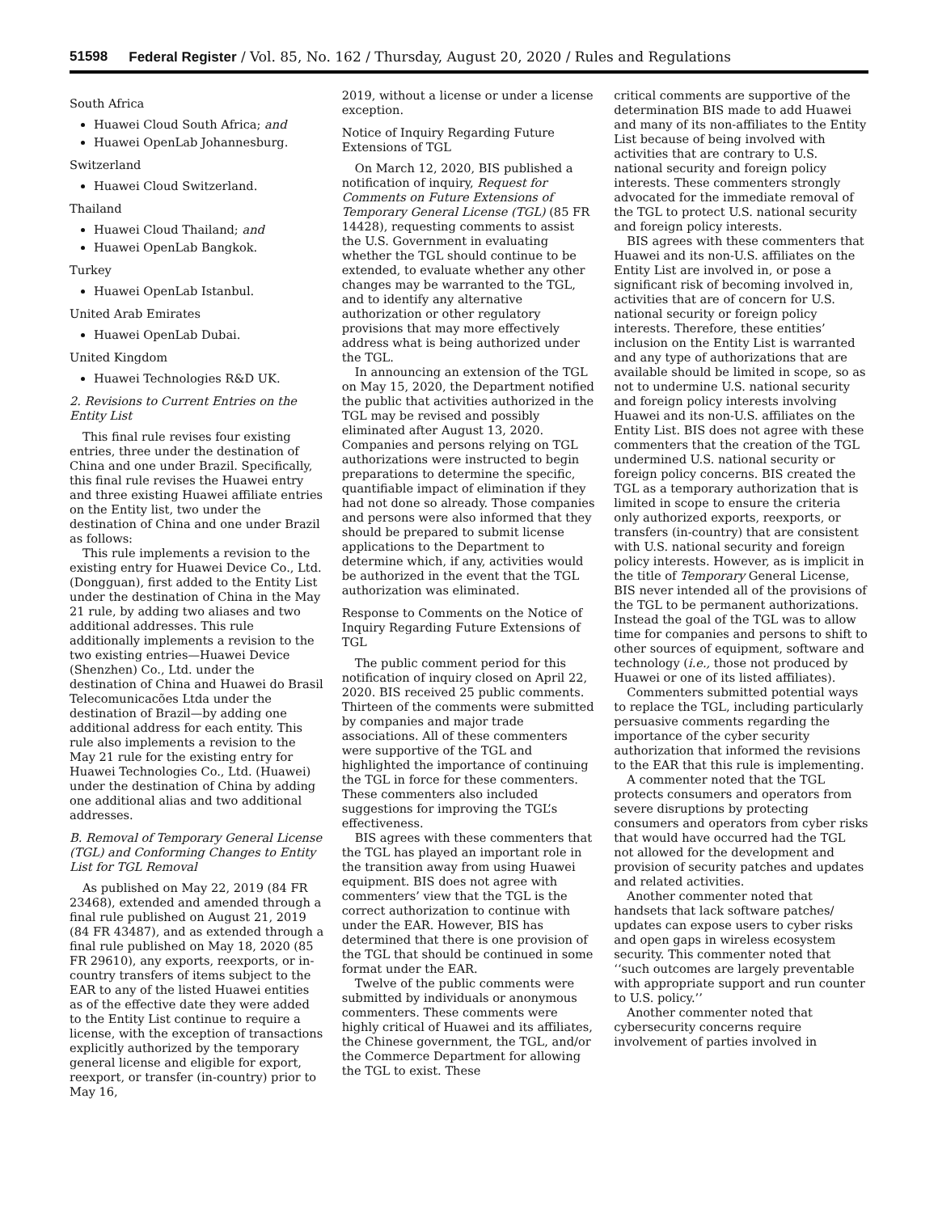51598 Federal Register / Vol. 85, No. 162 / Thursday, August 20, 2020 / Rules and Regulations
South Africa
Huawei Cloud South Africa; and
Huawei OpenLab Johannesburg.
Switzerland
Huawei Cloud Switzerland.
Thailand
Huawei Cloud Thailand; and
Huawei OpenLab Bangkok.
Turkey
Huawei OpenLab Istanbul.
United Arab Emirates
Huawei OpenLab Dubai.
United Kingdom
Huawei Technologies R&D UK.
2. Revisions to Current Entries on the Entity List
This final rule revises four existing entries, three under the destination of China and one under Brazil. Specifically, this final rule revises the Huawei entry and three existing Huawei affiliate entries on the Entity list, two under the destination of China and one under Brazil as follows:
This rule implements a revision to the existing entry for Huawei Device Co., Ltd. (Dongguan), first added to the Entity List under the destination of China in the May 21 rule, by adding two aliases and two additional addresses. This rule additionally implements a revision to the two existing entries—Huawei Device (Shenzhen) Co., Ltd. under the destination of China and Huawei do Brasil Telecomunicacões Ltda under the destination of Brazil—by adding one additional address for each entity. This rule also implements a revision to the May 21 rule for the existing entry for Huawei Technologies Co., Ltd. (Huawei) under the destination of China by adding one additional alias and two additional addresses.
B. Removal of Temporary General License (TGL) and Conforming Changes to Entity List for TGL Removal
As published on May 22, 2019 (84 FR 23468), extended and amended through a final rule published on August 21, 2019 (84 FR 43487), and as extended through a final rule published on May 18, 2020 (85 FR 29610), any exports, reexports, or in-country transfers of items subject to the EAR to any of the listed Huawei entities as of the effective date they were added to the Entity List continue to require a license, with the exception of transactions explicitly authorized by the temporary general license and eligible for export, reexport, or transfer (in-country) prior to May 16,
2019, without a license or under a license exception.
Notice of Inquiry Regarding Future Extensions of TGL
On March 12, 2020, BIS published a notification of inquiry, Request for Comments on Future Extensions of Temporary General License (TGL) (85 FR 14428), requesting comments to assist the U.S. Government in evaluating whether the TGL should continue to be extended, to evaluate whether any other changes may be warranted to the TGL, and to identify any alternative authorization or other regulatory provisions that may more effectively address what is being authorized under the TGL.
In announcing an extension of the TGL on May 15, 2020, the Department notified the public that activities authorized in the TGL may be revised and possibly eliminated after August 13, 2020. Companies and persons relying on TGL authorizations were instructed to begin preparations to determine the specific, quantifiable impact of elimination if they had not done so already. Those companies and persons were also informed that they should be prepared to submit license applications to the Department to determine which, if any, activities would be authorized in the event that the TGL authorization was eliminated.
Response to Comments on the Notice of Inquiry Regarding Future Extensions of TGL
The public comment period for this notification of inquiry closed on April 22, 2020. BIS received 25 public comments. Thirteen of the comments were submitted by companies and major trade associations. All of these commenters were supportive of the TGL and highlighted the importance of continuing the TGL in force for these commenters. These commenters also included suggestions for improving the TGL’s effectiveness.
BIS agrees with these commenters that the TGL has played an important role in the transition away from using Huawei equipment. BIS does not agree with commenters’ view that the TGL is the correct authorization to continue with under the EAR. However, BIS has determined that there is one provision of the TGL that should be continued in some format under the EAR.
Twelve of the public comments were submitted by individuals or anonymous commenters. These comments were highly critical of Huawei and its affiliates, the Chinese government, the TGL, and/or the Commerce Department for allowing the TGL to exist. These
critical comments are supportive of the determination BIS made to add Huawei and many of its non-affiliates to the Entity List because of being involved with activities that are contrary to U.S. national security and foreign policy interests. These commenters strongly advocated for the immediate removal of the TGL to protect U.S. national security and foreign policy interests.
BIS agrees with these commenters that Huawei and its non-U.S. affiliates on the Entity List are involved in, or pose a significant risk of becoming involved in, activities that are of concern for U.S. national security or foreign policy interests. Therefore, these entities’ inclusion on the Entity List is warranted and any type of authorizations that are available should be limited in scope, so as not to undermine U.S. national security and foreign policy interests involving Huawei and its non-U.S. affiliates on the Entity List. BIS does not agree with these commenters that the creation of the TGL undermined U.S. national security or foreign policy concerns. BIS created the TGL as a temporary authorization that is limited in scope to ensure the criteria only authorized exports, reexports, or transfers (in-country) that are consistent with U.S. national security and foreign policy interests. However, as is implicit in the title of Temporary General License, BIS never intended all of the provisions of the TGL to be permanent authorizations. Instead the goal of the TGL was to allow time for companies and persons to shift to other sources of equipment, software and technology (i.e., those not produced by Huawei or one of its listed affiliates).
Commenters submitted potential ways to replace the TGL, including particularly persuasive comments regarding the importance of the cyber security authorization that informed the revisions to the EAR that this rule is implementing.
A commenter noted that the TGL protects consumers and operators from severe disruptions by protecting consumers and operators from cyber risks that would have occurred had the TGL not allowed for the development and provision of security patches and updates and related activities.
Another commenter noted that handsets that lack software patches/ updates can expose users to cyber risks and open gaps in wireless ecosystem security. This commenter noted that ‘‘such outcomes are largely preventable with appropriate support and run counter to U.S. policy.’’
Another commenter noted that cybersecurity concerns require involvement of parties involved in